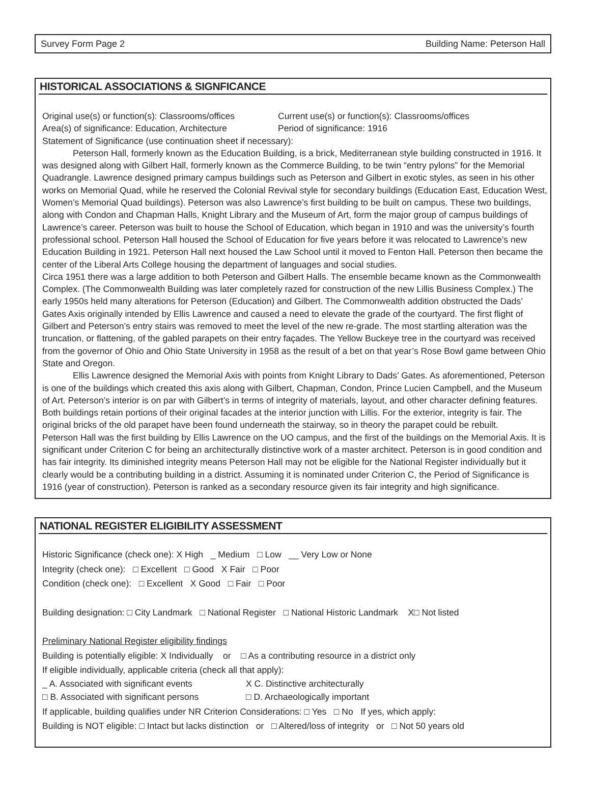Survey Form Page 2 Building Name: Peterson Hall
HISTORICAL ASSOCIATIONS & SIGNFICANCE
Original use(s) or function(s): Classrooms/offices Current use(s) or function(s): Classrooms/offices
Area(s) of significance: Education, Architecture Period of significance: 1916
Statement of Significance (use continuation sheet if necessary):
Peterson Hall, formerly known as the Education Building, is a brick, Mediterranean style building constructed in 1916. It was designed along with Gilbert Hall, formerly known as the Commerce Building, to be twin “entry pylons” for the Memorial Quadrangle. Lawrence designed primary campus buildings such as Peterson and Gilbert in exotic styles, as seen in his other works on Memorial Quad, while he reserved the Colonial Revival style for secondary buildings (Education East, Education West, Women’s Memorial Quad buildings). Peterson was also Lawrence’s first building to be built on campus. These two buildings, along with Condon and Chapman Halls, Knight Library and the Museum of Art, form the major group of campus buildings of Lawrence’s career. Peterson was built to house the School of Education, which began in 1910 and was the university’s fourth professional school. Peterson Hall housed the School of Education for five years before it was relocated to Lawrence’s new Education Building in 1921. Peterson Hall next housed the Law School until it moved to Fenton Hall. Peterson then became the center of the Liberal Arts College housing the department of languages and social studies.
Circa 1951 there was a large addition to both Peterson and Gilbert Halls. The ensemble became known as the Commonwealth Complex. (The Commonwealth Building was later completely razed for construction of the new Lillis Business Complex.) The early 1950s held many alterations for Peterson (Education) and Gilbert. The Commonwealth addition obstructed the Dads’ Gates Axis originally intended by Ellis Lawrence and caused a need to elevate the grade of the courtyard. The first flight of Gilbert and Peterson’s entry stairs was removed to meet the level of the new re-grade. The most startling alteration was the truncation, or flattening, of the gabled parapets on their entry façades. The Yellow Buckeye tree in the courtyard was received from the governor of Ohio and Ohio State University in 1958 as the result of a bet on that year’s Rose Bowl game between Ohio State and Oregon.
Ellis Lawrence designed the Memorial Axis with points from Knight Library to Dads’ Gates. As aforementioned, Peterson is one of the buildings which created this axis along with Gilbert, Chapman, Condon, Prince Lucien Campbell, and the Museum of Art. Peterson’s interior is on par with Gilbert’s in terms of integrity of materials, layout, and other character defining features. Both buildings retain portions of their original facades at the interior junction with Lillis. For the exterior, integrity is fair. The original bricks of the old parapet have been found underneath the stairway, so in theory the parapet could be rebuilt.
Peterson Hall was the first building by Ellis Lawrence on the UO campus, and the first of the buildings on the Memorial Axis. It is significant under Criterion C for being an architecturally distinctive work of a master architect. Peterson is in good condition and has fair integrity. Its diminished integrity means Peterson Hall may not be eligible for the National Register individually but it clearly would be a contributing building in a district. Assuming it is nominated under Criterion C, the Period of Significance is 1916 (year of construction). Peterson is ranked as a secondary resource given its fair integrity and high significance.
NATIONAL REGISTER ELIGIBILITY ASSESSMENT
Historic Significance (check one): X High _ Medium □ Low __ Very Low or None
Integrity (check one): □ Excellent □ Good X Fair □ Poor
Condition (check one): □ Excellent X Good □ Fair □ Poor
Building designation: □ City Landmark □ National Register □ National Historic Landmark X□ Not listed
Preliminary National Register eligibility findings
Building is potentially eligible: X Individually or □ As a contributing resource in a district only
If eligible individually, applicable criteria (check all that apply):
_ A. Associated with significant events X C. Distinctive architecturally
□ B. Associated with significant persons □ D. Archaeologically important
If applicable, building qualifies under NR Criterion Considerations: □ Yes □ No If yes, which apply:
Building is NOT eligible: □ Intact but lacks distinction or □ Altered/loss of integrity or □ Not 50 years old